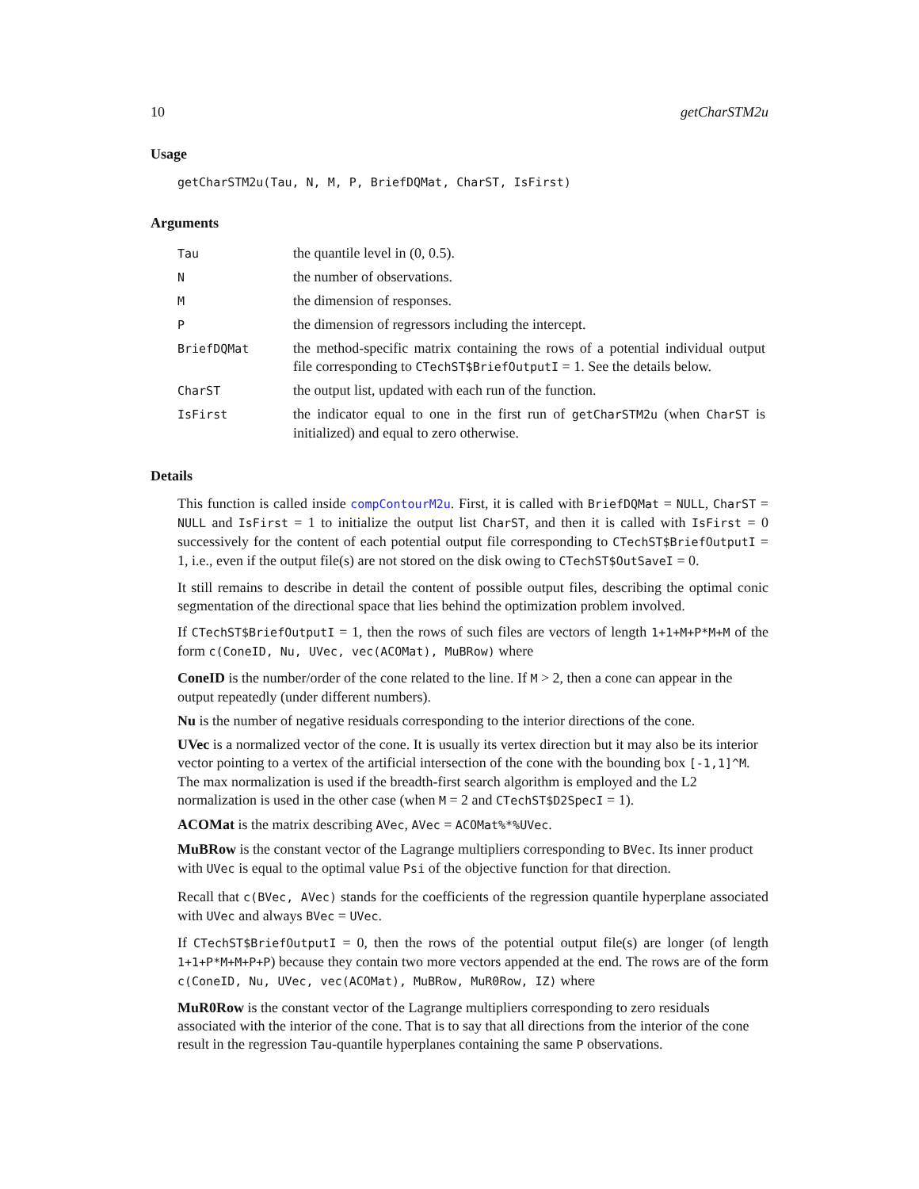10 getCharSTM2u
Usage
getCharSTM2u(Tau, N, M, P, BriefDQMat, CharST, IsFirst)
Arguments
| Tau | the quantile level in (0, 0.5). |
| N | the number of observations. |
| M | the dimension of responses. |
| P | the dimension of regressors including the intercept. |
| BriefDQMat | the method-specific matrix containing the rows of a potential individual output file corresponding to CTechST$BriefOutputI = 1. See the details below. |
| CharST | the output list, updated with each run of the function. |
| IsFirst | the indicator equal to one in the first run of getCharSTM2u (when CharST is initialized) and equal to zero otherwise. |
Details
This function is called inside compContourM2u. First, it is called with BriefDQMat = NULL, CharST = NULL and IsFirst = 1 to initialize the output list CharST, and then it is called with IsFirst = 0 successively for the content of each potential output file corresponding to CTechST$BriefOutputI = 1, i.e., even if the output file(s) are not stored on the disk owing to CTechST$OutSaveI = 0.
It still remains to describe in detail the content of possible output files, describing the optimal conic segmentation of the directional space that lies behind the optimization problem involved.
If CTechST$BriefOutputI = 1, then the rows of such files are vectors of length 1+1+M+P*M+M of the form c(ConeID, Nu, UVec, vec(ACOMat), MuBRow) where
ConeID
is the number/order of the cone related to the line. If M > 2, then a cone can appear in the output repeatedly (under different numbers).
Nu
is the number of negative residuals corresponding to the interior directions of the cone.
UVec
is a normalized vector of the cone. It is usually its vertex direction but it may also be its interior vector pointing to a vertex of the artificial intersection of the cone with the bounding box [-1,1]^M. The max normalization is used if the breadth-first search algorithm is employed and the L2 normalization is used in the other case (when M = 2 and CTechST$D2SpecI = 1).
ACOMat
is the matrix describing AVec, AVec = ACOMat%*%UVec.
MuBRow
is the constant vector of the Lagrange multipliers corresponding to BVec. Its inner product with UVec is equal to the optimal value Psi of the objective function for that direction.
Recall that c(BVec, AVec) stands for the coefficients of the regression quantile hyperplane associated with UVec and always BVec = UVec.
If CTechST$BriefOutputI = 0, then the rows of the potential output file(s) are longer (of length 1+1+P*M+M+P+P) because they contain two more vectors appended at the end. The rows are of the form c(ConeID, Nu, UVec, vec(ACOMat), MuBRow, MuR0Row, IZ) where
MuR0Row
is the constant vector of the Lagrange multipliers corresponding to zero residuals associated with the interior of the cone. That is to say that all directions from the interior of the cone result in the regression Tau-quantile hyperplanes containing the same P observations.